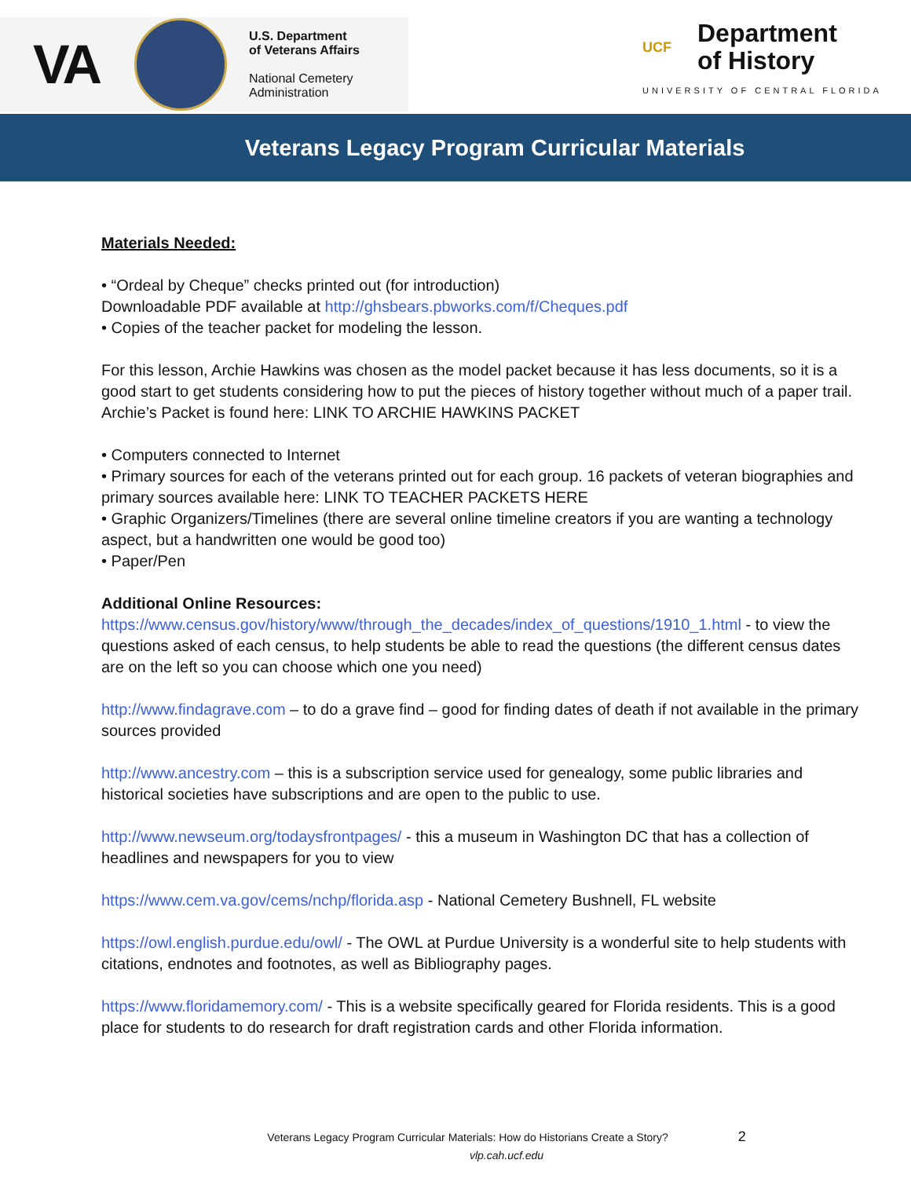VA
U.S. Department
of Veterans Affairs
National Cemetery
Administration
UCF
Department
of History
UNIVERSITY OF CENTRAL FLORIDA
Veterans Legacy Program Curricular Materials
Materials Needed:
• “Ordeal by Cheque” checks printed out (for introduction)
Downloadable PDF available at http://ghsbears.pbworks.com/f/Cheques.pdf
• Copies of the teacher packet for modeling the lesson.
For this lesson, Archie Hawkins was chosen as the model packet because it has less documents, so it is a good start to get students considering how to put the pieces of history together without much of a paper trail. Archie’s Packet is found here: LINK TO ARCHIE HAWKINS PACKET
• Computers connected to Internet
• Primary sources for each of the veterans printed out for each group. 16 packets of veteran biographies and primary sources available here: LINK TO TEACHER PACKETS HERE
• Graphic Organizers/Timelines (there are several online timeline creators if you are wanting a technology aspect, but a handwritten one would be good too)
• Paper/Pen
Additional Online Resources:
https://www.census.gov/history/www/through_the_decades/index_of_questions/1910_1.html - to view the questions asked of each census, to help students be able to read the questions (the different census dates are on the left so you can choose which one you need)
http://www.findagrave.com – to do a grave find – good for finding dates of death if not available in the primary sources provided
http://www.ancestry.com – this is a subscription service used for genealogy, some public libraries and historical societies have subscriptions and are open to the public to use.
http://www.newseum.org/todaysfrontpages/ - this a museum in Washington DC that has a collection of headlines and newspapers for you to view
https://www.cem.va.gov/cems/nchp/florida.asp - National Cemetery Bushnell, FL website
https://owl.english.purdue.edu/owl/ - The OWL at Purdue University is a wonderful site to help students with citations, endnotes and footnotes, as well as Bibliography pages.
https://www.floridamemory.com/ - This is a website specifically geared for Florida residents. This is a good place for students to do research for draft registration cards and other Florida information.
Veterans Legacy Program Curricular Materials: How do Historians Create a Story? 2
vlp.cah.ucf.edu